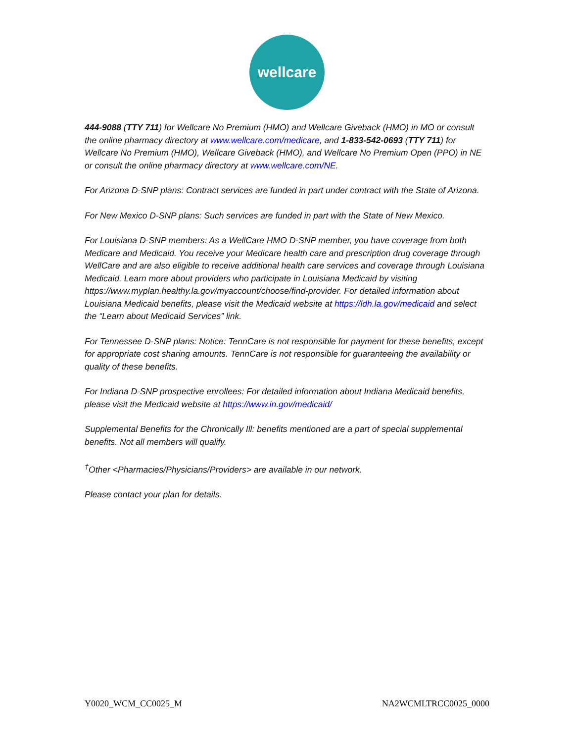wellcare
444-9088 (TTY 711) for Wellcare No Premium (HMO) and Wellcare Giveback (HMO) in MO or consult the online pharmacy directory at www.wellcare.com/medicare, and 1-833-542-0693 (TTY 711) for Wellcare No Premium (HMO), Wellcare Giveback (HMO), and Wellcare No Premium Open (PPO) in NE or consult the online pharmacy directory at www.wellcare.com/NE.
For Arizona D-SNP plans: Contract services are funded in part under contract with the State of Arizona.
For New Mexico D-SNP plans: Such services are funded in part with the State of New Mexico.
For Louisiana D-SNP members: As a WellCare HMO D-SNP member, you have coverage from both Medicare and Medicaid. You receive your Medicare health care and prescription drug coverage through WellCare and are also eligible to receive additional health care services and coverage through Louisiana Medicaid. Learn more about providers who participate in Louisiana Medicaid by visiting https://www.myplan.healthy.la.gov/myaccount/choose/find-provider. For detailed information about Louisiana Medicaid benefits, please visit the Medicaid website at https://ldh.la.gov/medicaid and select the “Learn about Medicaid Services” link.
For Tennessee D-SNP plans: Notice: TennCare is not responsible for payment for these benefits, except for appropriate cost sharing amounts. TennCare is not responsible for guaranteeing the availability or quality of these benefits.
For Indiana D-SNP prospective enrollees: For detailed information about Indiana Medicaid benefits, please visit the Medicaid website at https://www.in.gov/medicaid/
Supplemental Benefits for the Chronically Ill: benefits mentioned are a part of special supplemental benefits. Not all members will qualify.
<sup>†</sup> Other <Pharmacies/Physicians/Providers> are available in our network.
Please contact your plan for details.
Y0020_WCM_CC0025_M NA2WCMLTRCC0025_0000